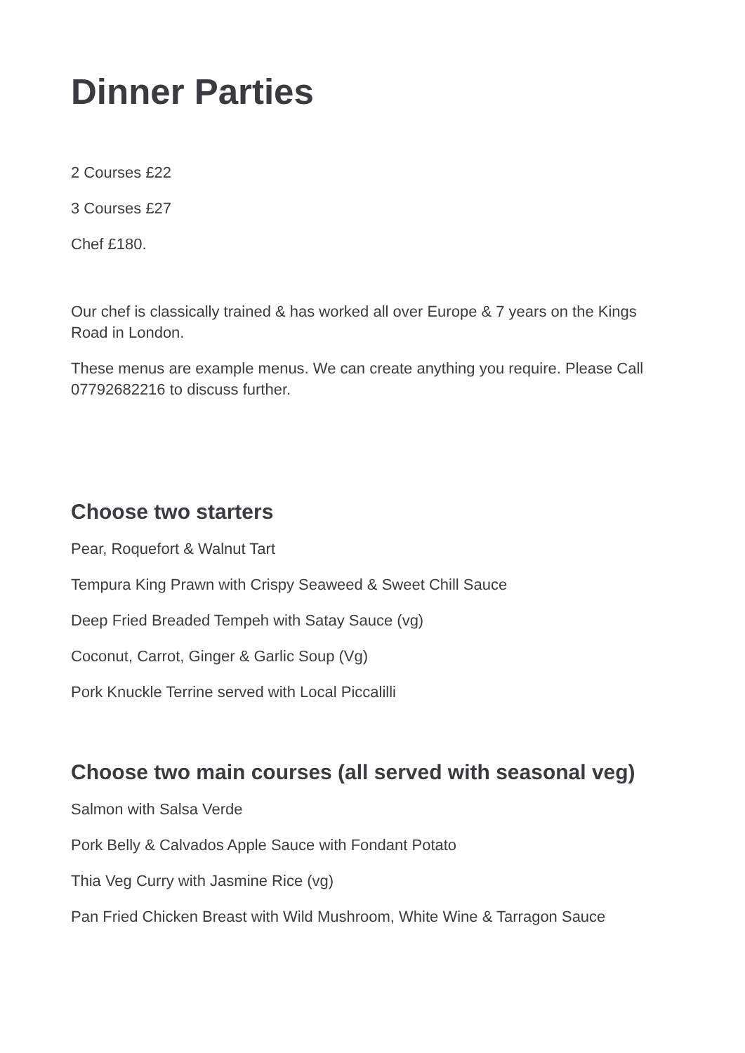Dinner Parties
2 Courses £22
3 Courses £27
Chef £180.
Our chef is classically trained & has worked all over Europe & 7 years on the Kings Road in London.
These menus are example menus. We can create anything you require. Please Call 07792682216 to discuss further.
Choose two starters
Pear, Roquefort & Walnut Tart
Tempura King Prawn with Crispy Seaweed & Sweet Chill Sauce
Deep Fried Breaded Tempeh with Satay Sauce (vg)
Coconut, Carrot, Ginger & Garlic Soup (Vg)
Pork Knuckle Terrine served with Local Piccalilli
Choose two main courses (all served with seasonal veg)
Salmon with Salsa Verde
Pork Belly & Calvados Apple Sauce with Fondant Potato
Thia Veg Curry with Jasmine Rice (vg)
Pan Fried Chicken Breast with Wild Mushroom, White Wine & Tarragon Sauce